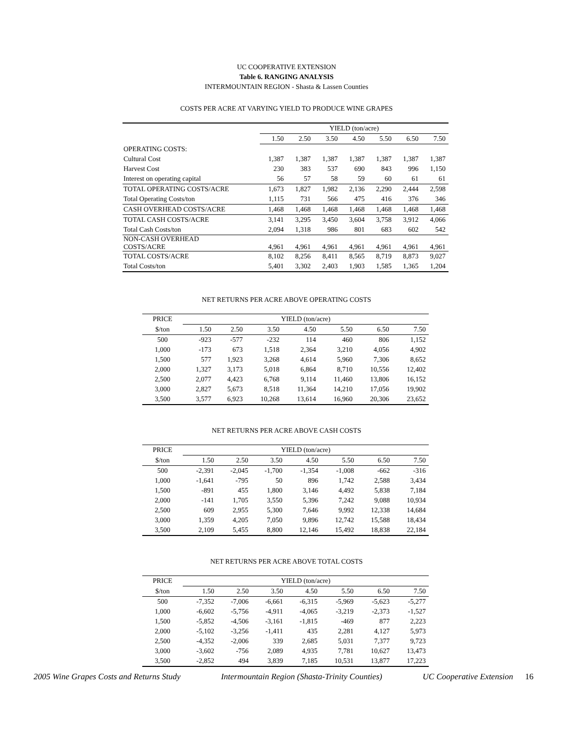UC COOPERATIVE EXTENSION
Table 6. RANGING ANALYSIS
INTERMOUNTAIN REGION - Shasta & Lassen Counties
COSTS PER ACRE AT VARYING YIELD TO PRODUCE WINE GRAPES
| | YIELD (ton/acre) | | | | | | |
| --- | --- | --- | --- | --- | --- | --- | --- |
| | 1.50 | 2.50 | 3.50 | 4.50 | 5.50 | 6.50 | 7.50 |
| OPERATING COSTS: | | | | | | | |
| Cultural Cost | 1,387 | 1,387 | 1,387 | 1,387 | 1,387 | 1,387 | 1,387 |
| Harvest Cost | 230 | 383 | 537 | 690 | 843 | 996 | 1,150 |
| Interest on operating capital | 56 | 57 | 58 | 59 | 60 | 61 | 61 |
| TOTAL OPERATING COSTS/ACRE | 1,673 | 1,827 | 1,982 | 2,136 | 2,290 | 2,444 | 2,598 |
| Total Operating Costs/ton | 1,115 | 731 | 566 | 475 | 416 | 376 | 346 |
| CASH OVERHEAD COSTS/ACRE | 1,468 | 1,468 | 1,468 | 1,468 | 1,468 | 1,468 | 1,468 |
| TOTAL CASH COSTS/ACRE | 3,141 | 3,295 | 3,450 | 3,604 | 3,758 | 3,912 | 4,066 |
| Total Cash Costs/ton | 2,094 | 1,318 | 986 | 801 | 683 | 602 | 542 |
| NON-CASH OVERHEAD COSTS/ACRE | 4,961 | 4,961 | 4,961 | 4,961 | 4,961 | 4,961 | 4,961 |
| TOTAL COSTS/ACRE | 8,102 | 8,256 | 8,411 | 8,565 | 8,719 | 8,873 | 9,027 |
| Total Costs/ton | 5,401 | 3,302 | 2,403 | 1,903 | 1,585 | 1,365 | 1,204 |
NET RETURNS PER ACRE ABOVE OPERATING COSTS
| PRICE | YIELD (ton/acre) | | | | | | |
| --- | --- | --- | --- | --- | --- | --- | --- |
| $/ton | 1.50 | 2.50 | 3.50 | 4.50 | 5.50 | 6.50 | 7.50 |
| 500 | -923 | -577 | -232 | 114 | 460 | 806 | 1,152 |
| 1,000 | -173 | 673 | 1,518 | 2,364 | 3,210 | 4,056 | 4,902 |
| 1,500 | 577 | 1,923 | 3,268 | 4,614 | 5,960 | 7,306 | 8,652 |
| 2,000 | 1,327 | 3,173 | 5,018 | 6,864 | 8,710 | 10,556 | 12,402 |
| 2,500 | 2,077 | 4,423 | 6,768 | 9,114 | 11,460 | 13,806 | 16,152 |
| 3,000 | 2,827 | 5,673 | 8,518 | 11,364 | 14,210 | 17,056 | 19,902 |
| 3,500 | 3,577 | 6,923 | 10,268 | 13,614 | 16,960 | 20,306 | 23,652 |
NET RETURNS PER ACRE ABOVE CASH COSTS
| PRICE | YIELD (ton/acre) | | | | | | |
| --- | --- | --- | --- | --- | --- | --- | --- |
| $/ton | 1.50 | 2.50 | 3.50 | 4.50 | 5.50 | 6.50 | 7.50 |
| 500 | -2,391 | -2,045 | -1,700 | -1,354 | -1,008 | -662 | -316 |
| 1,000 | -1,641 | -795 | 50 | 896 | 1,742 | 2,588 | 3,434 |
| 1,500 | -891 | 455 | 1,800 | 3,146 | 4,492 | 5,838 | 7,184 |
| 2,000 | -141 | 1,705 | 3,550 | 5,396 | 7,242 | 9,088 | 10,934 |
| 2,500 | 609 | 2,955 | 5,300 | 7,646 | 9,992 | 12,338 | 14,684 |
| 3,000 | 1,359 | 4,205 | 7,050 | 9,896 | 12,742 | 15,588 | 18,434 |
| 3,500 | 2,109 | 5,455 | 8,800 | 12,146 | 15,492 | 18,838 | 22,184 |
NET RETURNS PER ACRE ABOVE TOTAL COSTS
| PRICE | YIELD (ton/acre) | | | | | | |
| --- | --- | --- | --- | --- | --- | --- | --- |
| $/ton | 1.50 | 2.50 | 3.50 | 4.50 | 5.50 | 6.50 | 7.50 |
| 500 | -7,352 | -7,006 | -6,661 | -6,315 | -5,969 | -5,623 | -5,277 |
| 1,000 | -6,602 | -5,756 | -4,911 | -4,065 | -3,219 | -2,373 | -1,527 |
| 1,500 | -5,852 | -4,506 | -3,161 | -1,815 | -469 | 877 | 2,223 |
| 2,000 | -5,102 | -3,256 | -1,411 | 435 | 2,281 | 4,127 | 5,973 |
| 2,500 | -4,352 | -2,006 | 339 | 2,685 | 5,031 | 7,377 | 9,723 |
| 3,000 | -3,602 | -756 | 2,089 | 4,935 | 7,781 | 10,627 | 13,473 |
| 3,500 | -2,852 | 494 | 3,839 | 7,185 | 10,531 | 13,877 | 17,223 |
2005 Wine Grapes Costs and Returns Study Intermountain Region (Shasta-Trinity Counties) UC Cooperative Extension 16